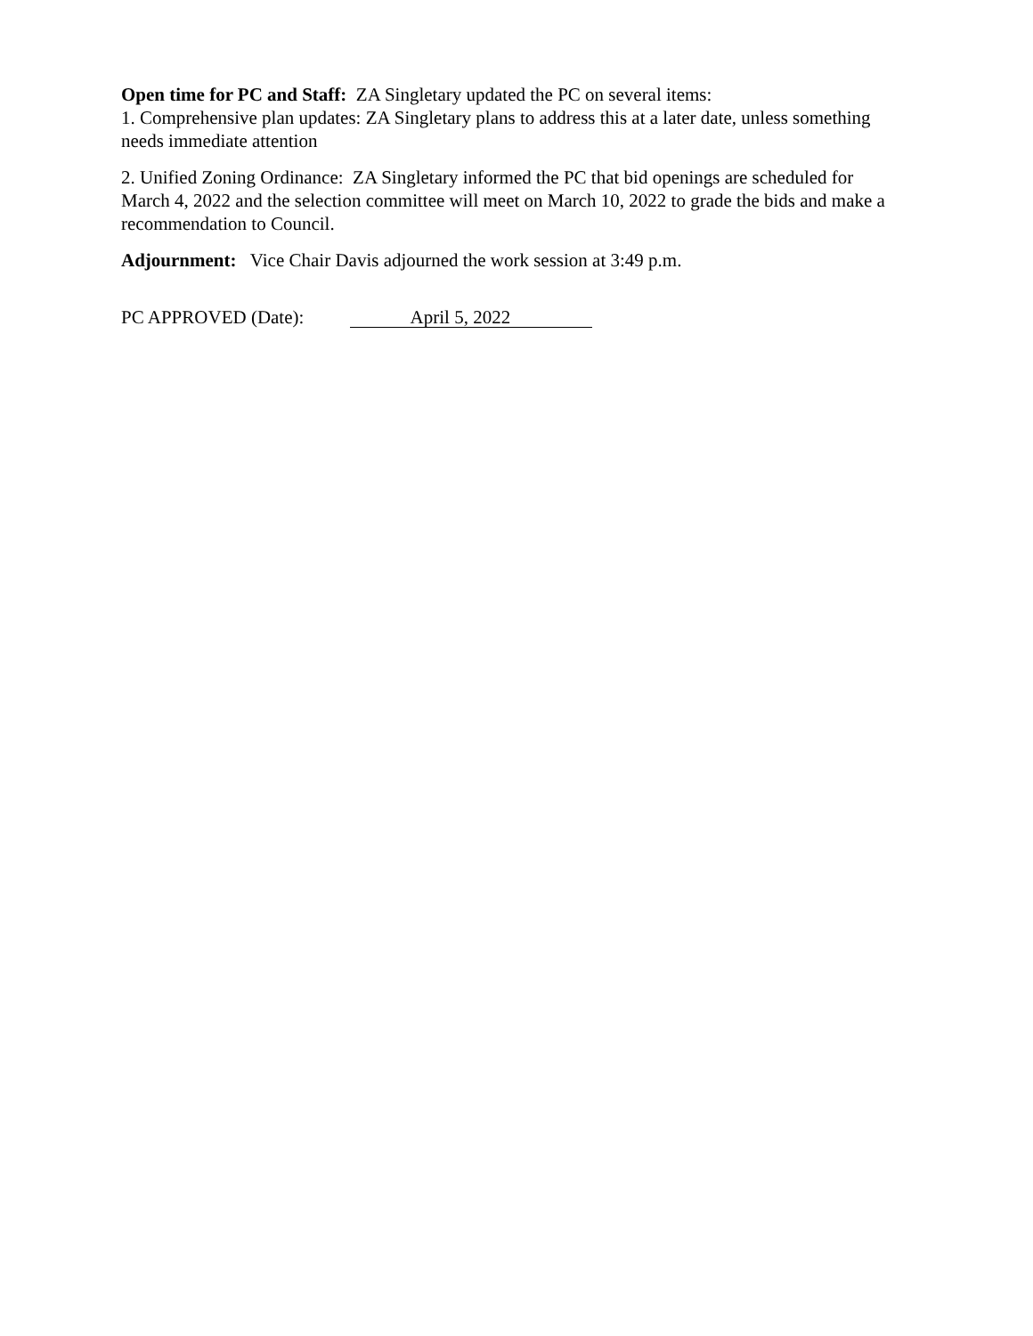Open time for PC and Staff: ZA Singletary updated the PC on several items:
1. Comprehensive plan updates: ZA Singletary plans to address this at a later date, unless something needs immediate attention
2. Unified Zoning Ordinance: ZA Singletary informed the PC that bid openings are scheduled for March 4, 2022 and the selection committee will meet on March 10, 2022 to grade the bids and make a recommendation to Council.
Adjournment: Vice Chair Davis adjourned the work session at 3:49 p.m.
PC APPROVED (Date): April 5, 2022